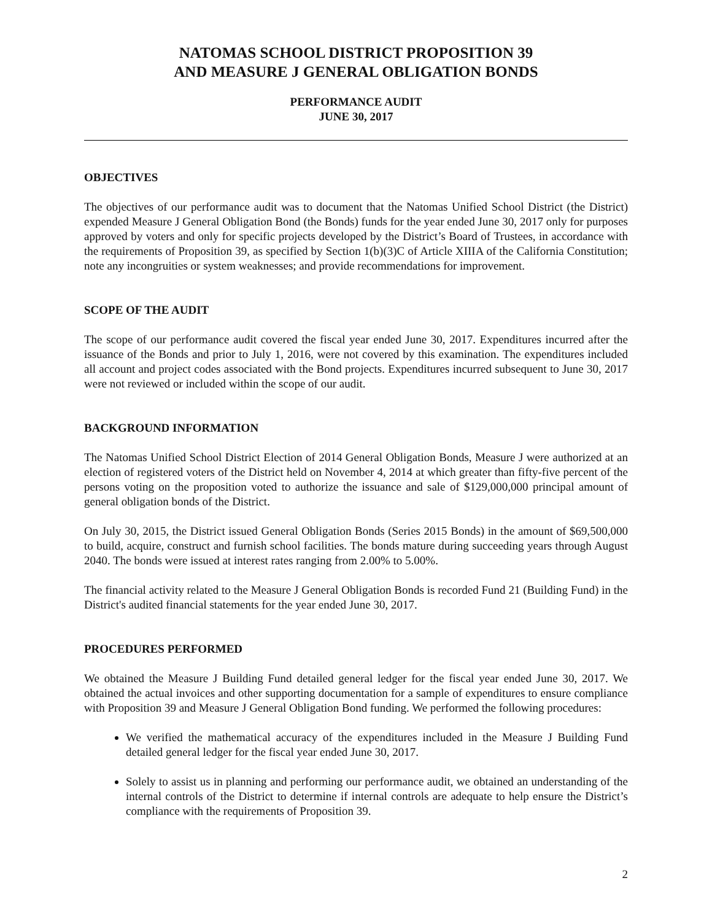NATOMAS SCHOOL DISTRICT PROPOSITION 39
AND MEASURE J GENERAL OBLIGATION BONDS
PERFORMANCE AUDIT
JUNE 30, 2017
OBJECTIVES
The objectives of our performance audit was to document that the Natomas Unified School District (the District) expended Measure J General Obligation Bond (the Bonds) funds for the year ended June 30, 2017 only for purposes approved by voters and only for specific projects developed by the District’s Board of Trustees, in accordance with the requirements of Proposition 39, as specified by Section 1(b)(3)C of Article XIIIA of the California Constitution; note any incongruities or system weaknesses; and provide recommendations for improvement.
SCOPE OF THE AUDIT
The scope of our performance audit covered the fiscal year ended June 30, 2017. Expenditures incurred after the issuance of the Bonds and prior to July 1, 2016, were not covered by this examination. The expenditures included all account and project codes associated with the Bond projects. Expenditures incurred subsequent to June 30, 2017 were not reviewed or included within the scope of our audit.
BACKGROUND INFORMATION
The Natomas Unified School District Election of 2014 General Obligation Bonds, Measure J were authorized at an election of registered voters of the District held on November 4, 2014 at which greater than fifty-five percent of the persons voting on the proposition voted to authorize the issuance and sale of $129,000,000 principal amount of general obligation bonds of the District.
On July 30, 2015, the District issued General Obligation Bonds (Series 2015 Bonds) in the amount of $69,500,000 to build, acquire, construct and furnish school facilities. The bonds mature during succeeding years through August 2040. The bonds were issued at interest rates ranging from 2.00% to 5.00%.
The financial activity related to the Measure J General Obligation Bonds is recorded Fund 21 (Building Fund) in the District's audited financial statements for the year ended June 30, 2017.
PROCEDURES PERFORMED
We obtained the Measure J Building Fund detailed general ledger for the fiscal year ended June 30, 2017. We obtained the actual invoices and other supporting documentation for a sample of expenditures to ensure compliance with Proposition 39 and Measure J General Obligation Bond funding. We performed the following procedures:
We verified the mathematical accuracy of the expenditures included in the Measure J Building Fund detailed general ledger for the fiscal year ended June 30, 2017.
Solely to assist us in planning and performing our performance audit, we obtained an understanding of the internal controls of the District to determine if internal controls are adequate to help ensure the District’s compliance with the requirements of Proposition 39.
2